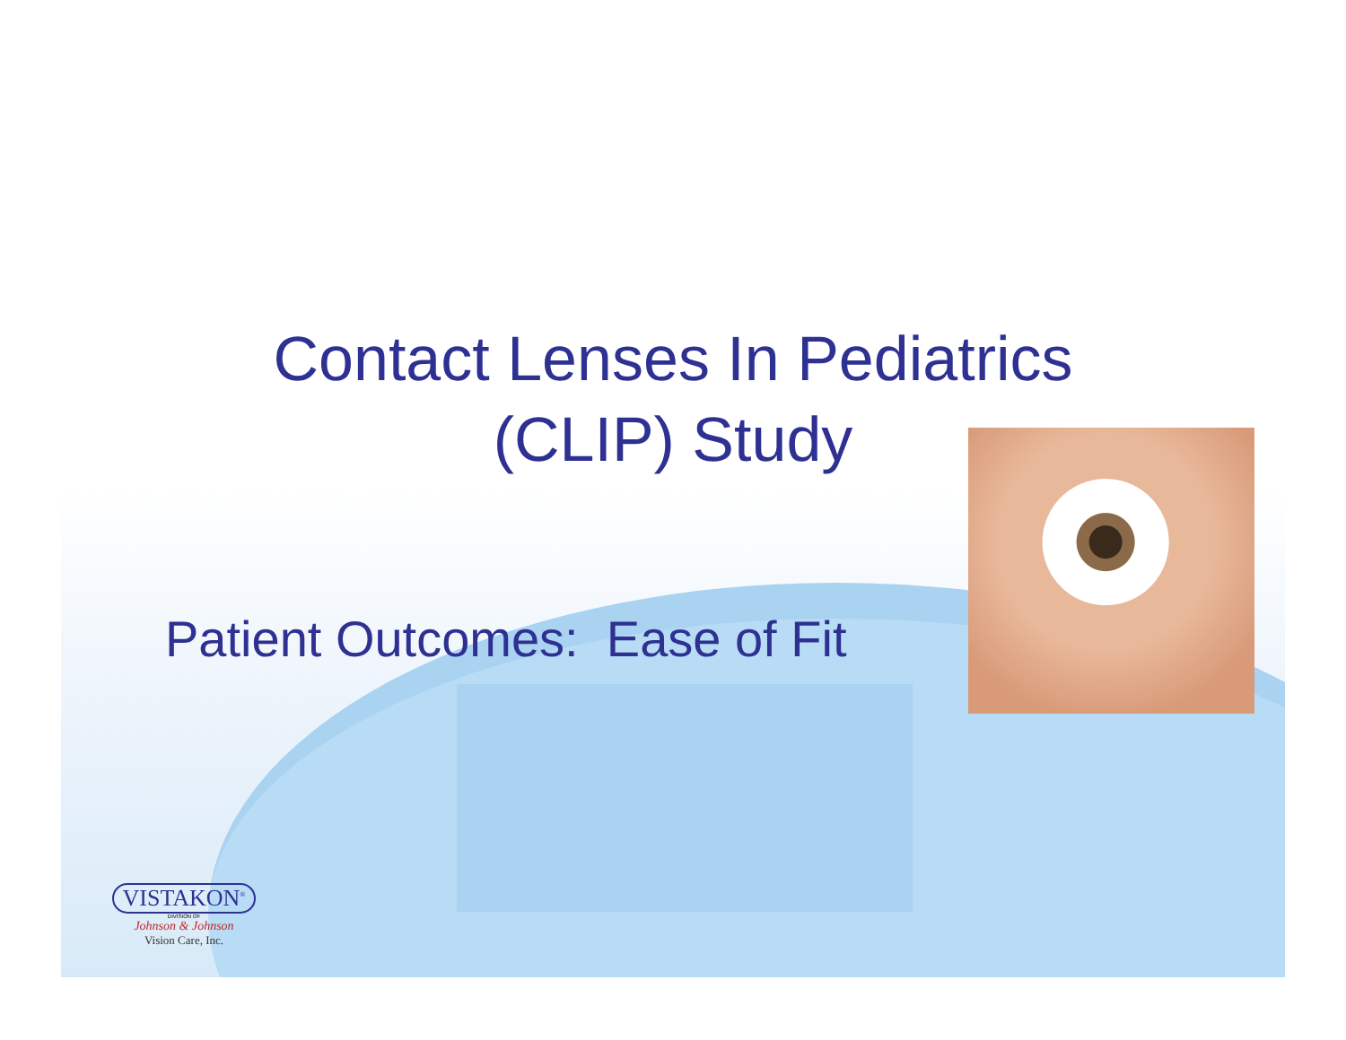Contact Lenses In Pediatrics
(CLIP) Study
Patient Outcomes: Ease of Fit
VISTAKON<sup>®</sup>
DIVISION OF
Johnson & Johnson
Vision Care, Inc.